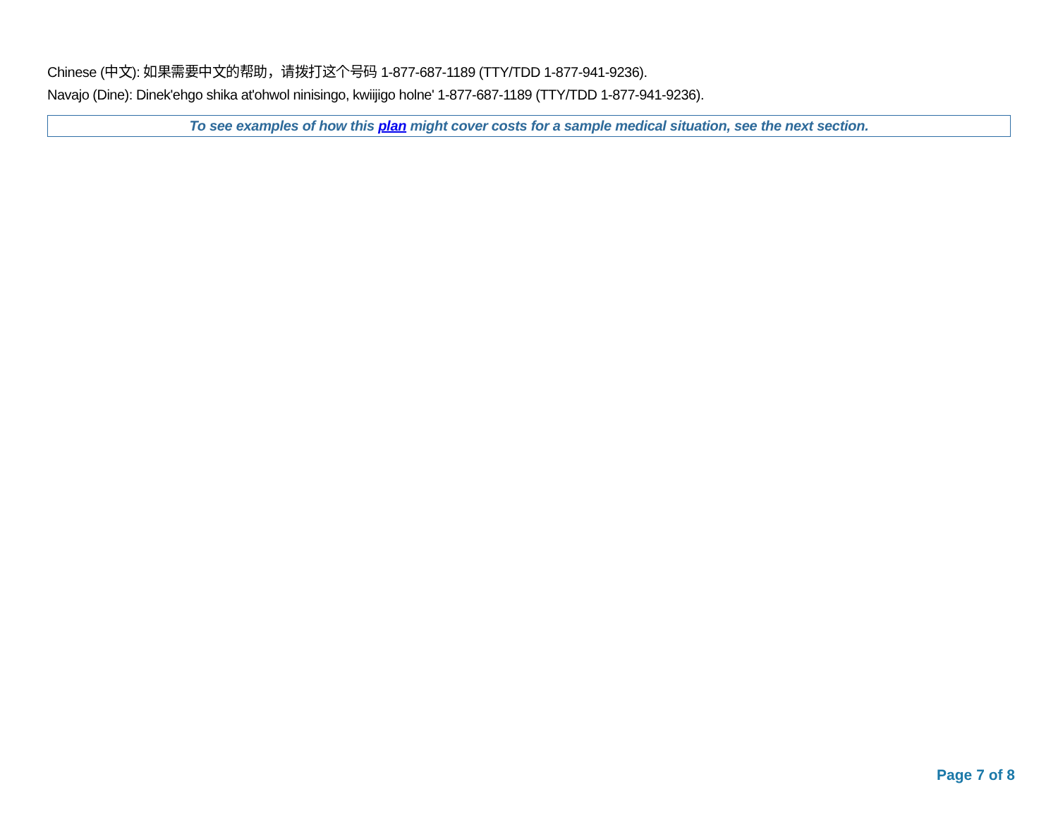Chinese (中文): 如果需要中文的帮助，请拨打这个号码 1-877-687-1189 (TTY/TDD 1-877-941-9236).
Navajo (Dine): Dinek'ehgo shika at'ohwol ninisingo, kwiijigo holne' 1-877-687-1189 (TTY/TDD 1-877-941-9236).
To see examples of how this plan might cover costs for a sample medical situation, see the next section.
Page 7 of 8